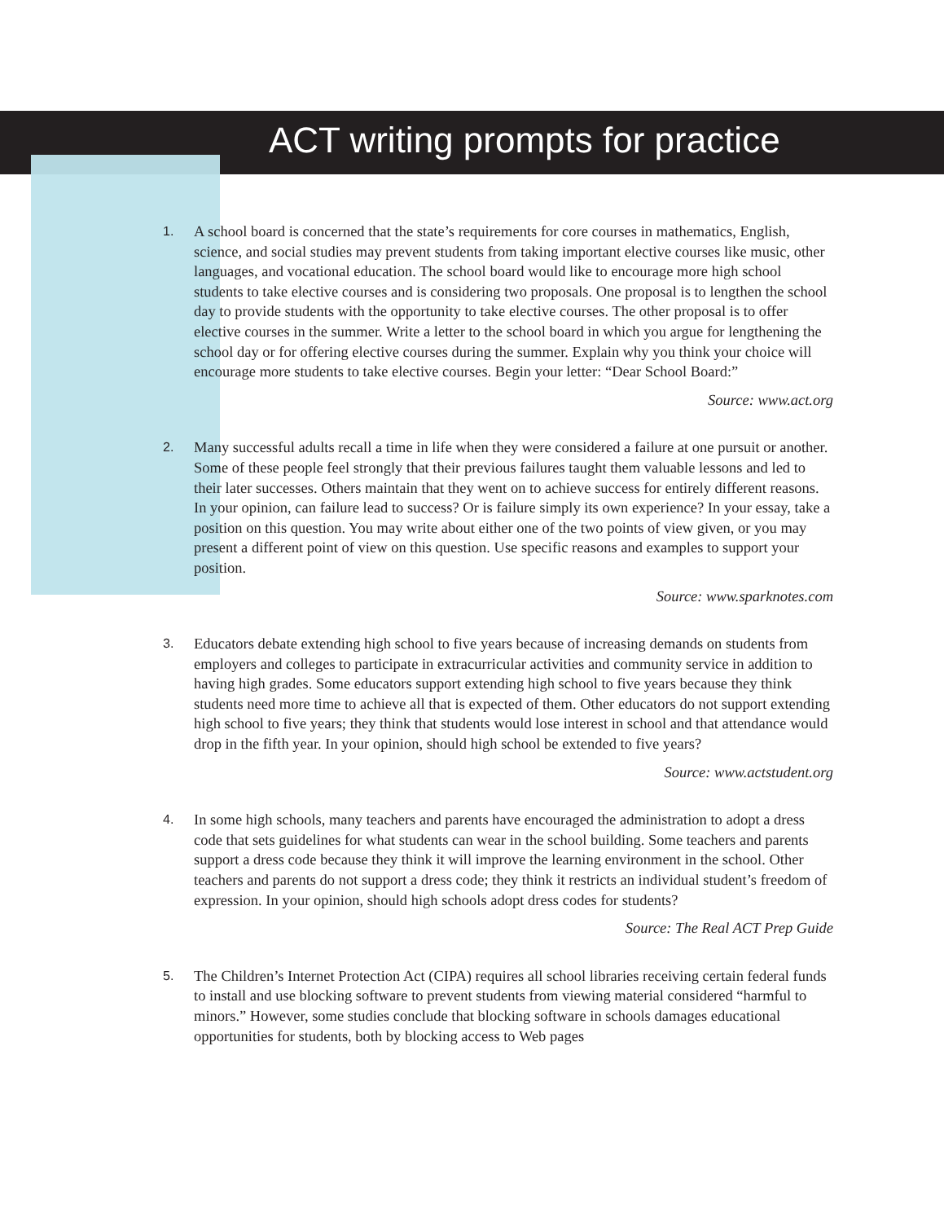ACT writing prompts for practice
1.
A school board is concerned that the state’s requirements for core courses in mathematics, English, science, and social studies may prevent students from taking important elective courses like music, other languages, and vocational education. The school board would like to encourage more high school students to take elective courses and is considering two proposals. One proposal is to lengthen the school day to provide students with the opportunity to take elective courses. The other proposal is to offer elective courses in the summer. Write a letter to the school board in which you argue for lengthening the school day or for offering elective courses during the summer. Explain why you think your choice will encourage more students to take elective courses. Begin your letter: “Dear School Board:”
Source: www.act.org
2.
Many successful adults recall a time in life when they were considered a failure at one pursuit or another. Some of these people feel strongly that their previous failures taught them valuable lessons and led to their later successes. Others maintain that they went on to achieve success for entirely different reasons. In your opinion, can failure lead to success? Or is failure simply its own experience? In your essay, take a position on this question. You may write about either one of the two points of view given, or you may present a different point of view on this question. Use specific reasons and examples to support your position.
Source: www.sparknotes.com
3.
Educators debate extending high school to five years because of increasing demands on students from employers and colleges to participate in extracurricular activities and community service in addition to having high grades. Some educators support extending high school to five years because they think students need more time to achieve all that is expected of them. Other educators do not support extending high school to five years; they think that students would lose interest in school and that attendance would drop in the fifth year. In your opinion, should high school be extended to five years?
Source: www.actstudent.org
4.
In some high schools, many teachers and parents have encouraged the administration to adopt a dress code that sets guidelines for what students can wear in the school building. Some teachers and parents support a dress code because they think it will improve the learning environment in the school. Other teachers and parents do not support a dress code; they think it restricts an individual student’s freedom of expression. In your opinion, should high schools adopt dress codes for students?
Source: The Real ACT Prep Guide
5.
The Children’s Internet Protection Act (CIPA) requires all school libraries receiving certain federal funds to install and use blocking software to prevent students from viewing material considered “harmful to minors.” However, some studies conclude that blocking software in schools damages educational opportunities for students, both by blocking access to Web pages